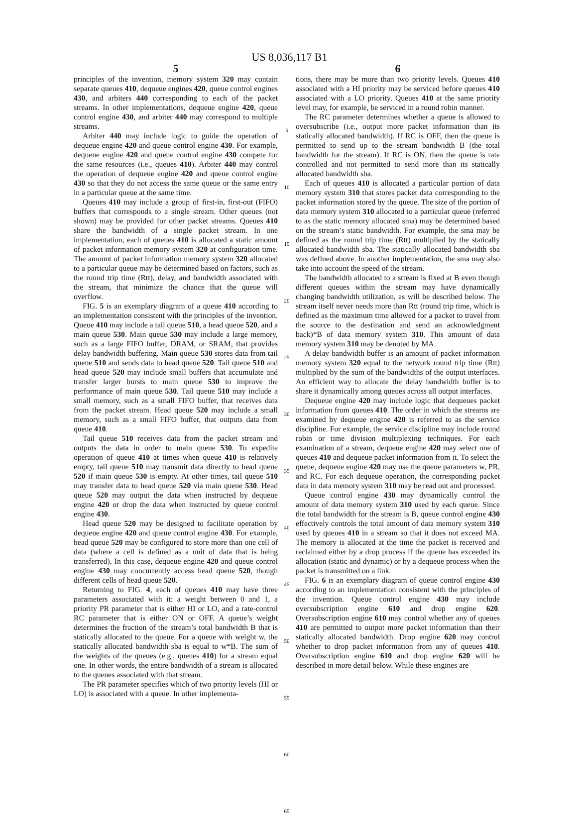US 8,036,117 B1
5
principles of the invention, memory system 320 may contain separate queues 410, dequeue engines 420, queue control engines 430, and arbiters 440 corresponding to each of the packet streams. In other implementations, dequeue engine 420, queue control engine 430, and arbiter 440 may correspond to multiple streams.
Arbiter 440 may include logic to guide the operation of dequeue engine 420 and queue control engine 430. For example, dequeue engine 420 and queue control engine 430 compete for the same resources (i.e., queues 410). Arbiter 440 may control the operation of dequeue engine 420 and queue control engine 430 so that they do not access the same queue or the same entry in a particular queue at the same time.
Queues 410 may include a group of first-in, first-out (FIFO) buffers that corresponds to a single stream. Other queues (not shown) may be provided for other packet streams. Queues 410 share the bandwidth of a single packet stream. In one implementation, each of queues 410 is allocated a static amount of packet information memory system 320 at configuration time. The amount of packet information memory system 320 allocated to a particular queue may be determined based on factors, such as the round trip time (Rtt), delay, and bandwidth associated with the stream, that minimize the chance that the queue will overflow.
FIG. 5 is an exemplary diagram of a queue 410 according to an implementation consistent with the principles of the invention. Queue 410 may include a tail queue 510, a head queue 520, and a main queue 530. Main queue 530 may include a large memory, such as a large FIFO buffer, DRAM, or SRAM, that provides delay bandwidth buffering. Main queue 530 stores data from tail queue 510 and sends data to head queue 520. Tail queue 510 and head queue 520 may include small buffers that accumulate and transfer larger bursts to main queue 530 to improve the performance of main queue 530. Tail queue 510 may include a small memory, such as a small FIFO buffer, that receives data from the packet stream. Head queue 520 may include a small memory, such as a small FIFO buffer, that outputs data from queue 410.
Tail queue 510 receives data from the packet stream and outputs the data in order to main queue 530. To expedite operation of queue 410 at times when queue 410 is relatively empty, tail queue 510 may transmit data directly to head queue 520 if main queue 530 is empty. At other times, tail queue 510 may transfer data to head queue 520 via main queue 530. Head queue 520 may output the data when instructed by dequeue engine 420 or drop the data when instructed by queue control engine 430.
Head queue 520 may be designed to facilitate operation by dequeue engine 420 and queue control engine 430. For example, head queue 520 may be configured to store more than one cell of data (where a cell is defined as a unit of data that is being transferred). In this case, dequeue engine 420 and queue control engine 430 may concurrently access head queue 520, though different cells of head queue 520.
Returning to FIG. 4, each of queues 410 may have three parameters associated with it: a weight between 0 and 1, a priority PR parameter that is either HI or LO, and a rate-control RC parameter that is either ON or OFF. A queue’s weight determines the fraction of the stream’s total bandwidth B that is statically allocated to the queue. For a queue with weight w, the statically allocated bandwidth sba is equal to w*B. The sum of the weights of the queues (e.g., queues 410) for a stream equal one. In other words, the entire bandwidth of a stream is allocated to the queues associated with that stream.
The PR parameter specifies which of two priority levels (HI or LO) is associated with a queue. In other implementa-
5
10
15
20
25
30
35
40
45
50
55
60
65
6
tions, there may be more than two priority levels. Queues 410 associated with a HI priority may be serviced before queues 410 associated with a LO priority. Queues 410 at the same priority level may, for example, be serviced in a round robin manner.
The RC parameter determines whether a queue is allowed to oversubscribe (i.e., output more packet information than its statically allocated bandwidth). If RC is OFF, then the queue is permitted to send up to the stream bandwidth B (the total bandwidth for the stream). If RC is ON, then the queue is rate controlled and not permitted to send more than its statically allocated bandwidth sba.
Each of queues 410 is allocated a particular portion of data memory system 310 that stores packet data corresponding to the packet information stored by the queue. The size of the portion of data memory system 310 allocated to a particular queue (referred to as the static memory allocated sma) may be determined based on the stream’s static bandwidth. For example, the sma may be defined as the round trip time (Rtt) multiplied by the statically allocated bandwidth sba. The statically allocated bandwidth sba was defined above. In another implementation, the sma may also take into account the speed of the stream.
The bandwidth allocated to a stream is fixed at B even though different queues within the stream may have dynamically changing bandwidth utilization, as will be described below. The stream itself never needs more than Rtt (round trip time, which is defined as the maximum time allowed for a packet to travel from the source to the destination and send an acknowledgment back)*B of data memory system 310. This amount of data memory system 310 may be denoted by MA.
A delay bandwidth buffer is an amount of packet information memory system 320 equal to the network round trip time (Rtt) multiplied by the sum of the bandwidths of the output interfaces. An efficient way to allocate the delay bandwidth buffer is to share it dynamically among queues across all output interfaces.
Dequeue engine 420 may include logic that dequeues packet information from queues 410. The order in which the streams are examined by dequeue engine 420 is referred to as the service discipline. For example, the service discipline may include round robin or time division multiplexing techniques. For each examination of a stream, dequeue engine 420 may select one of queues 410 and dequeue packet information from it. To select the queue, dequeue engine 420 may use the queue parameters w, PR, and RC. For each dequeue operation, the corresponding packet data in data memory system 310 may be read out and processed.
Queue control engine 430 may dynamically control the amount of data memory system 310 used by each queue. Since the total bandwidth for the stream is B, queue control engine 430 effectively controls the total amount of data memory system 310 used by queues 410 in a stream so that it does not exceed MA. The memory is allocated at the time the packet is received and reclaimed either by a drop process if the queue has exceeded its allocation (static and dynamic) or by a dequeue process when the packet is transmitted on a link.
FIG. 6 is an exemplary diagram of queue control engine 430 according to an implementation consistent with the principles of the invention. Queue control engine 430 may include oversubscription engine 610 and drop engine 620. Oversubscription engine 610 may control whether any of queues 410 are permitted to output more packet information than their statically allocated bandwidth. Drop engine 620 may control whether to drop packet information from any of queues 410. Oversubscription engine 610 and drop engine 620 will be described in more detail below. While these engines are